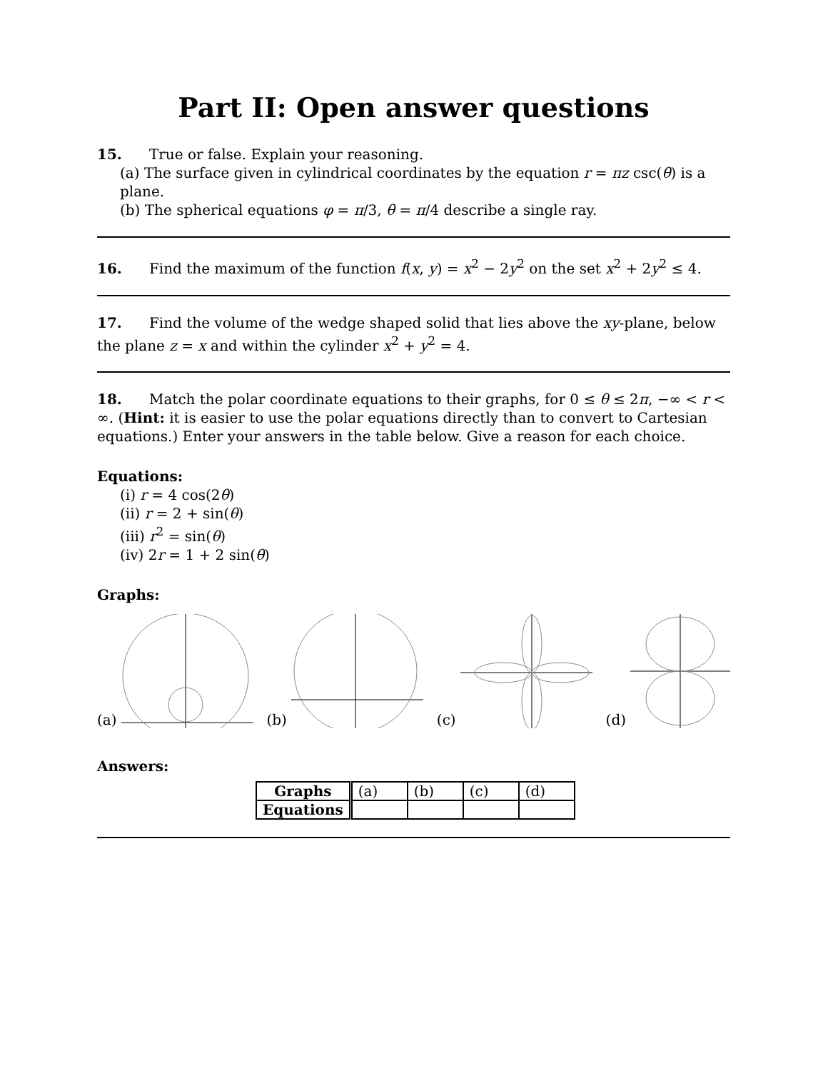Part II: Open answer questions
15. True or false. Explain your reasoning.
(a) The surface given in cylindrical coordinates by the equation r = πz csc(θ) is a plane.
(b) The spherical equations φ = π/3, θ = π/4 describe a single ray.
16. Find the maximum of the function f(x, y) = x<sup>2</sup> − 2y<sup>2</sup> on the set x<sup>2</sup> + 2y<sup>2</sup> ≤ 4.
17. Find the volume of the wedge shaped solid that lies above the xy-plane, below the plane z = x and within the cylinder x<sup>2</sup> + y<sup>2</sup> = 4.
18. Match the polar coordinate equations to their graphs, for 0 ≤ θ ≤ 2π, −∞ < r < ∞. (Hint: it is easier to use the polar equations directly than to convert to Cartesian equations.) Enter your answers in the table below. Give a reason for each choice.
Equations:
(i) r = 4 cos(2θ)
(ii) r = 2 + sin(θ)
(iii) r<sup>2</sup> = sin(θ)
(iv) 2r = 1 + 2 sin(θ)
Graphs:
(a) (b) (c) (d)
Answers:
| Graphs | (a) | (b) | (c) | (d) |
| Equations | | | | |